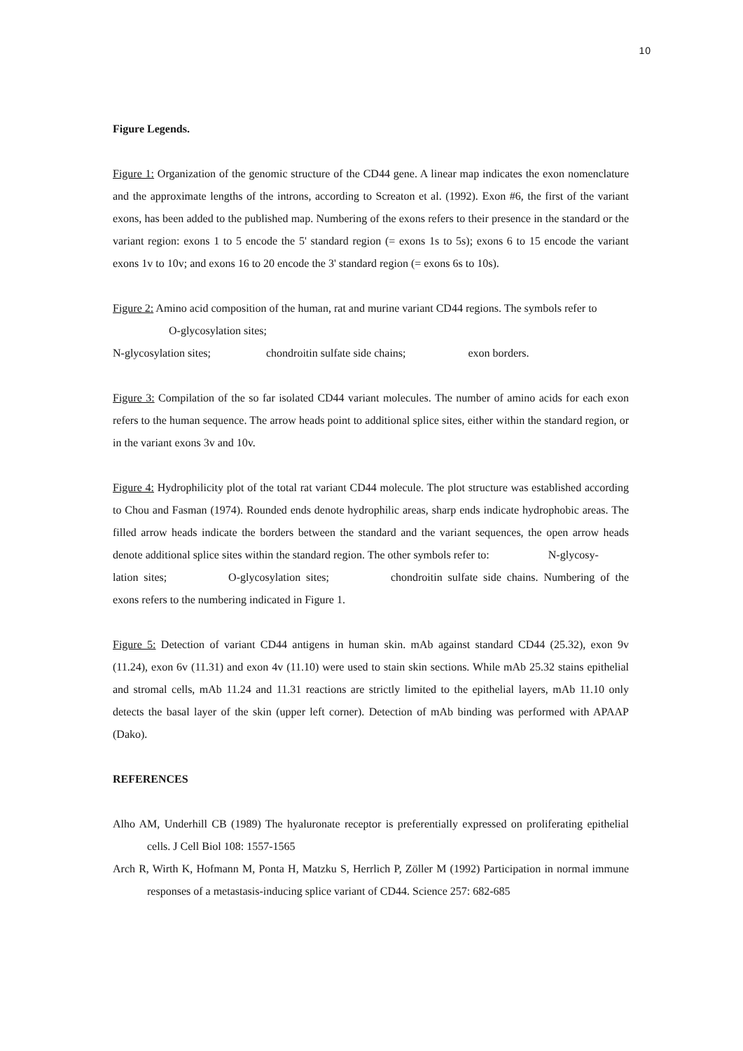10
Figure Legends.
Figure 1: Organization of the genomic structure of the CD44 gene. A linear map indicates the exon nomenclature and the approximate lengths of the introns, according to Screaton et al. (1992). Exon #6, the first of the variant exons, has been added to the published map. Numbering of the exons refers to their presence in the standard or the variant region: exons 1 to 5 encode the 5' standard region (= exons 1s to 5s); exons 6 to 15 encode the variant exons 1v to 10v; and exons 16 to 20 encode the 3' standard region (= exons 6s to 10s).
Figure 2: Amino acid composition of the human, rat and murine variant CD44 regions. The symbols refer to O-glycosylation sites;
N-glycosylation sites; chondroitin sulfate side chains; exon borders.
Figure 3: Compilation of the so far isolated CD44 variant molecules. The number of amino acids for each exon refers to the human sequence. The arrow heads point to additional splice sites, either within the standard region, or in the variant exons 3v and 10v.
Figure 4: Hydrophilicity plot of the total rat variant CD44 molecule. The plot structure was established according to Chou and Fasman (1974). Rounded ends denote hydrophilic areas, sharp ends indicate hydrophobic areas. The filled arrow heads indicate the borders between the standard and the variant sequences, the open arrow heads denote additional splice sites within the standard region. The other symbols refer to: N-glycosy-
lation sites; O-glycosylation sites; chondroitin sulfate side chains. Numbering of the exons refers to the numbering indicated in Figure 1.
Figure 5: Detection of variant CD44 antigens in human skin. mAb against standard CD44 (25.32), exon 9v (11.24), exon 6v (11.31) and exon 4v (11.10) were used to stain skin sections. While mAb 25.32 stains epithelial and stromal cells, mAb 11.24 and 11.31 reactions are strictly limited to the epithelial layers, mAb 11.10 only detects the basal layer of the skin (upper left corner). Detection of mAb binding was performed with APAAP (Dako).
REFERENCES
Alho AM, Underhill CB (1989) The hyaluronate receptor is preferentially expressed on proliferating epithelial cells. J Cell Biol 108: 1557-1565
Arch R, Wirth K, Hofmann M, Ponta H, Matzku S, Herrlich P, Zöller M (1992) Participation in normal immune responses of a metastasis-inducing splice variant of CD44. Science 257: 682-685